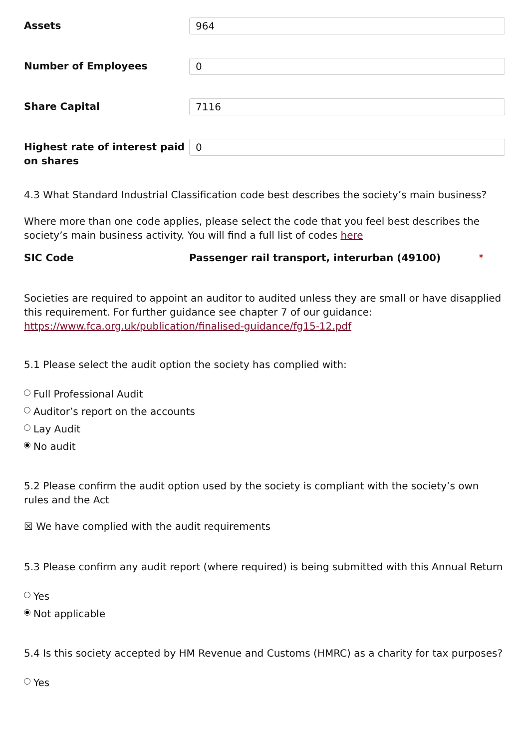Assets
964
Number of Employees
0
Share Capital
7116
Highest rate of interest paid on shares
0
4.3 What Standard Industrial Classification code best describes the society’s main business?
Where more than one code applies, please select the code that you feel best describes the society’s main business activity. You will find a full list of codes here
SIC Code Passenger rail transport, interurban (49100) *
Societies are required to appoint an auditor to audited unless they are small or have disapplied this requirement. For further guidance see chapter 7 of our guidance: https://www.fca.org.uk/publication/finalised-guidance/fg15-12.pdf
5.1 Please select the audit option the society has complied with:
Full Professional Audit
Auditor’s report on the accounts
Lay Audit
No audit
5.2 Please confirm the audit option used by the society is compliant with the society’s own rules and the Act
☒ We have complied with the audit requirements
5.3 Please confirm any audit report (where required) is being submitted with this Annual Return
Yes
Not applicable
5.4 Is this society accepted by HM Revenue and Customs (HMRC) as a charity for tax purposes?
Yes